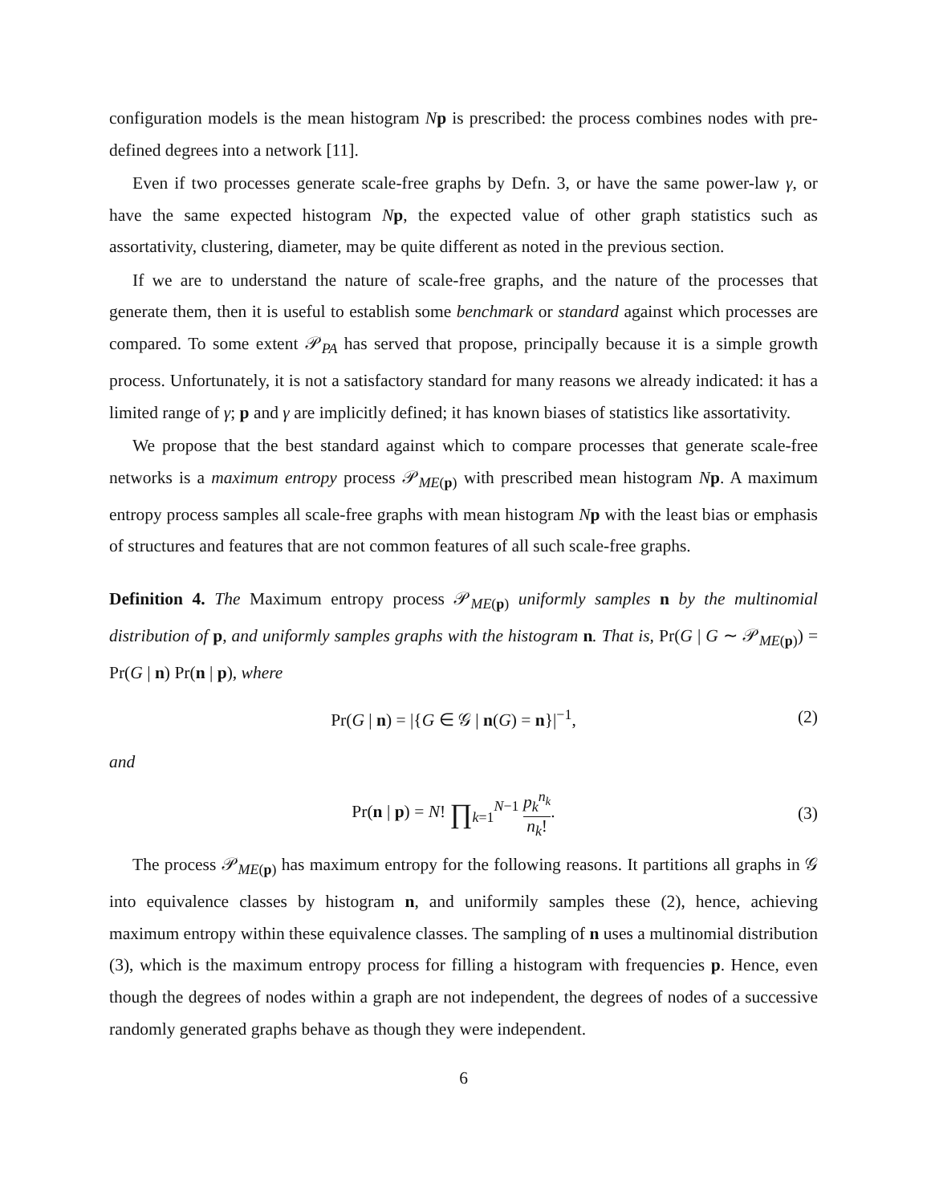configuration models is the mean histogram Np is prescribed: the process combines nodes with pre-defined degrees into a network [11].
Even if two processes generate scale-free graphs by Defn. 3, or have the same power-law γ, or have the same expected histogram Np, the expected value of other graph statistics such as assortativity, clustering, diameter, may be quite different as noted in the previous section.
If we are to understand the nature of scale-free graphs, and the nature of the processes that generate them, then it is useful to establish some benchmark or standard against which processes are compared. To some extent 𝒫<sub>PA</sub> has served that propose, principally because it is a simple growth process. Unfortunately, it is not a satisfactory standard for many reasons we already indicated: it has a limited range of γ; p and γ are implicitly defined; it has known biases of statistics like assortativity.
We propose that the best standard against which to compare processes that generate scale-free networks is a maximum entropy process 𝒫<sub>ME(p)</sub> with prescribed mean histogram Np. A maximum entropy process samples all scale-free graphs with mean histogram Np with the least bias or emphasis of structures and features that are not common features of all such scale-free graphs.
Definition 4. The Maximum entropy process 𝒫<sub>ME(p)</sub> uniformly samples n by the multinomial distribution of p, and uniformly samples graphs with the histogram n. That is, Pr(G | G ∼ 𝒫<sub>ME(p)</sub>) = Pr(G | n) Pr(n | p), where
Pr(G | n) = |{G ∈ 𝒢 | n(G) = n}|<sup>−1</sup>, (2)
and
Pr(n | p) = N! ∏<sub>k=1</sub><sup>N−1</sup> p<sub>k</sub><sup>n<sub>k</sub></sup> n<sub>k</sub>!. (3)
The process 𝒫<sub>ME(p)</sub> has maximum entropy for the following reasons. It partitions all graphs in 𝒢 into equivalence classes by histogram n, and uniformily samples these (2), hence, achieving maximum entropy within these equivalence classes. The sampling of n uses a multinomial distribution (3), which is the maximum entropy process for filling a histogram with frequencies p. Hence, even though the degrees of nodes within a graph are not independent, the degrees of nodes of a successive randomly generated graphs behave as though they were independent.
6